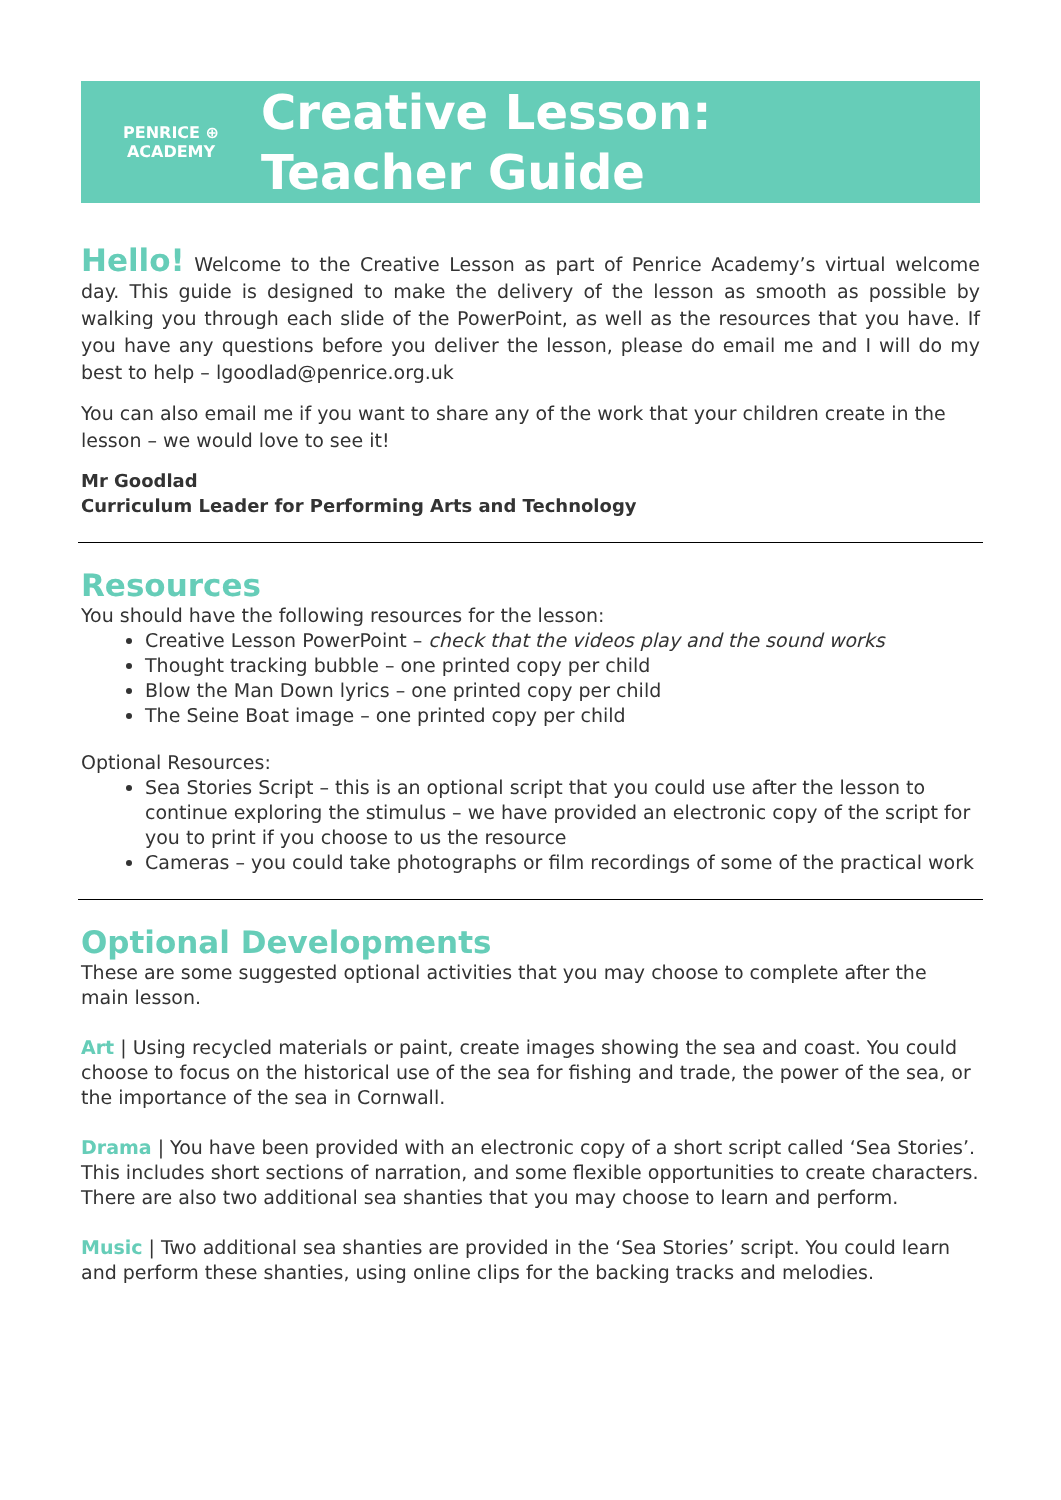PENRICE ⊕ ACADEMY
Creative Lesson:
Teacher Guide
Hello! Welcome to the Creative Lesson as part of Penrice Academy’s virtual welcome day. This guide is designed to make the delivery of the lesson as smooth as possible by walking you through each slide of the PowerPoint, as well as the resources that you have. If you have any questions before you deliver the lesson, please do email me and I will do my best to help – lgoodlad@penrice.org.uk
You can also email me if you want to share any of the work that your children create in the lesson – we would love to see it!
Mr Goodlad
Curriculum Leader for Performing Arts and Technology
Resources
You should have the following resources for the lesson:
Creative Lesson PowerPoint – check that the videos play and the sound works
Thought tracking bubble – one printed copy per child
Blow the Man Down lyrics – one printed copy per child
The Seine Boat image – one printed copy per child
Optional Resources:
Sea Stories Script – this is an optional script that you could use after the lesson to continue exploring the stimulus – we have provided an electronic copy of the script for you to print if you choose to us the resource
Cameras – you could take photographs or film recordings of some of the practical work
Optional Developments
These are some suggested optional activities that you may choose to complete after the main lesson.
Art | Using recycled materials or paint, create images showing the sea and coast. You could choose to focus on the historical use of the sea for fishing and trade, the power of the sea, or the importance of the sea in Cornwall.
Drama | You have been provided with an electronic copy of a short script called ‘Sea Stories’. This includes short sections of narration, and some flexible opportunities to create characters. There are also two additional sea shanties that you may choose to learn and perform.
Music | Two additional sea shanties are provided in the ‘Sea Stories’ script. You could learn and perform these shanties, using online clips for the backing tracks and melodies.